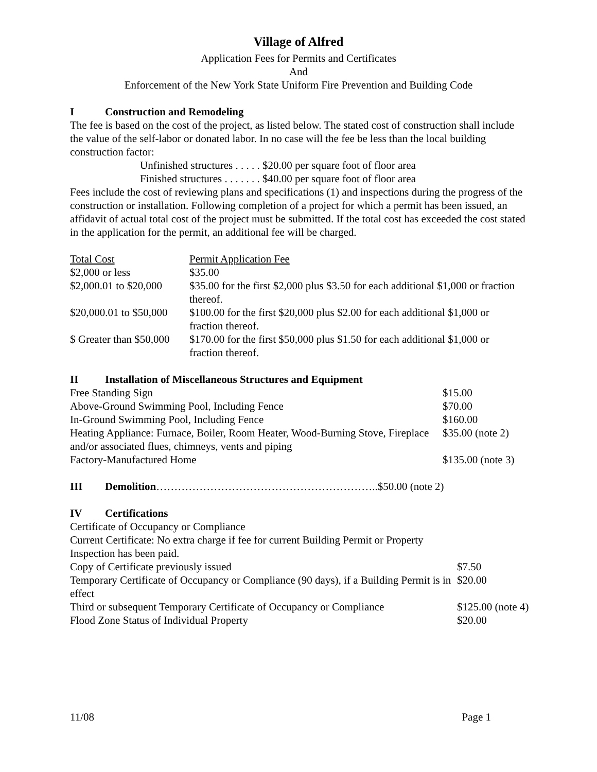Village of Alfred
Application Fees for Permits and Certificates
And
Enforcement of the New York State Uniform Fire Prevention and Building Code
I Construction and Remodeling
The fee is based on the cost of the project, as listed below. The stated cost of construction shall include the value of the self-labor or donated labor. In no case will the fee be less than the local building construction factor:
Unfinished structures . . . . . $20.00 per square foot of floor area
Finished structures . . . . . . . $40.00 per square foot of floor area
Fees include the cost of reviewing plans and specifications (1) and inspections during the progress of the construction or installation. Following completion of a project for which a permit has been issued, an affidavit of actual total cost of the project must be submitted. If the total cost has exceeded the cost stated in the application for the permit, an additional fee will be charged.
| Total Cost | Permit Application Fee |
| --- | --- |
| $2,000 or less | $35.00 |
| $2,000.01 to $20,000 | $35.00 for the first $2,000 plus $3.50 for each additional $1,000 or fraction thereof. |
| $20,000.01 to $50,000 | $100.00 for the first $20,000 plus $2.00 for each additional $1,000 or fraction thereof. |
| $ Greater than $50,000 | $170.00 for the first $50,000 plus $1.50 for each additional $1,000 or fraction thereof. |
II Installation of Miscellaneous Structures and Equipment
| Free Standing Sign | $15.00 |
| Above-Ground Swimming Pool, Including Fence | $70.00 |
| In-Ground Swimming Pool, Including Fence | $160.00 |
| Heating Appliance: Furnace, Boiler, Room Heater, Wood-Burning Stove, Fireplace and/or associated flues, chimneys, vents and piping | $35.00 (note 2) |
| Factory-Manufactured Home | $135.00 (note 3) |
III Demolition……………………………………………………..$50.00 (note 2)
IV Certifications
Certificate of Occupancy or Compliance
| Current Certificate: No extra charge if fee for current Building Permit or Property Inspection has been paid. | |
| Copy of Certificate previously issued | $7.50 |
| Temporary Certificate of Occupancy or Compliance (90 days), if a Building Permit is in effect | $20.00 |
| Third or subsequent Temporary Certificate of Occupancy or Compliance | $125.00 (note 4) |
| Flood Zone Status of Individual Property | $20.00 |
11/08 Page 1